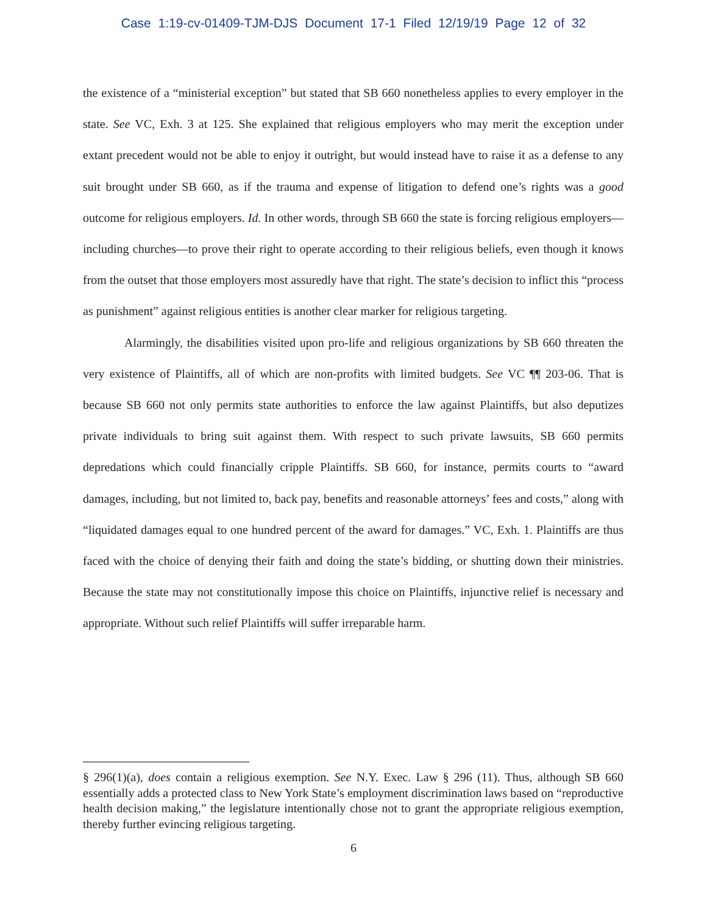Case 1:19-cv-01409-TJM-DJS Document 17-1 Filed 12/19/19 Page 12 of 32
the existence of a “ministerial exception” but stated that SB 660 nonetheless applies to every employer in the state. See VC, Exh. 3 at 125. She explained that religious employers who may merit the exception under extant precedent would not be able to enjoy it outright, but would instead have to raise it as a defense to any suit brought under SB 660, as if the trauma and expense of litigation to defend one’s rights was a good outcome for religious employers. Id. In other words, through SB 660 the state is forcing religious employers—including churches—to prove their right to operate according to their religious beliefs, even though it knows from the outset that those employers most assuredly have that right. The state’s decision to inflict this “process as punishment” against religious entities is another clear marker for religious targeting.
Alarmingly, the disabilities visited upon pro-life and religious organizations by SB 660 threaten the very existence of Plaintiffs, all of which are non-profits with limited budgets. See VC ¶¶ 203-06. That is because SB 660 not only permits state authorities to enforce the law against Plaintiffs, but also deputizes private individuals to bring suit against them. With respect to such private lawsuits, SB 660 permits depredations which could financially cripple Plaintiffs. SB 660, for instance, permits courts to “award damages, including, but not limited to, back pay, benefits and reasonable attorneys’ fees and costs,” along with “liquidated damages equal to one hundred percent of the award for damages.” VC, Exh. 1. Plaintiffs are thus faced with the choice of denying their faith and doing the state’s bidding, or shutting down their ministries. Because the state may not constitutionally impose this choice on Plaintiffs, injunctive relief is necessary and appropriate. Without such relief Plaintiffs will suffer irreparable harm.
§ 296(1)(a), does contain a religious exemption. See N.Y. Exec. Law § 296 (11). Thus, although SB 660 essentially adds a protected class to New York State’s employment discrimination laws based on “reproductive health decision making,” the legislature intentionally chose not to grant the appropriate religious exemption, thereby further evincing religious targeting.
6